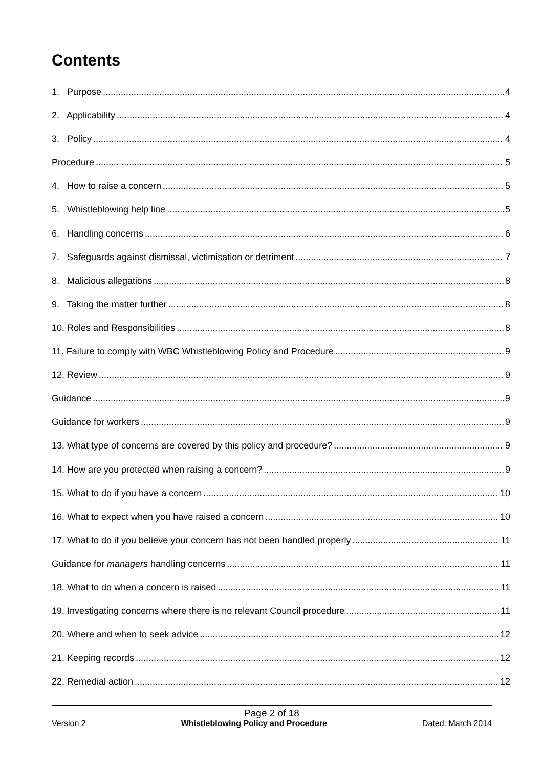Contents
1. Purpose 4
2. Applicability 4
3. Policy 4
Procedure 5
4. How to raise a concern 5
5. Whistleblowing help line 5
6. Handling concerns 6
7. Safeguards against dismissal, victimisation or detriment 7
8. Malicious allegations 8
9. Taking the matter further 8
10. Roles and Responsibilities 8
11. Failure to comply with WBC Whistleblowing Policy and Procedure 9
12. Review 9
Guidance 9
Guidance for workers 9
13. What type of concerns are covered by this policy and procedure? 9
14. How are you protected when raising a concern? 9
15. What to do if you have a concern 10
16. What to expect when you have raised a concern 10
17. What to do if you believe your concern has not been handled properly 11
Guidance for managers handling concerns 11
18. What to do when a concern is raised 11
19. Investigating concerns where there is no relevant Council procedure 11
20. Where and when to seek advice 12
21. Keeping records 12
22. Remedial action 12
Page 2 of 18
Version 2 Whistleblowing Policy and Procedure Dated: March 2014